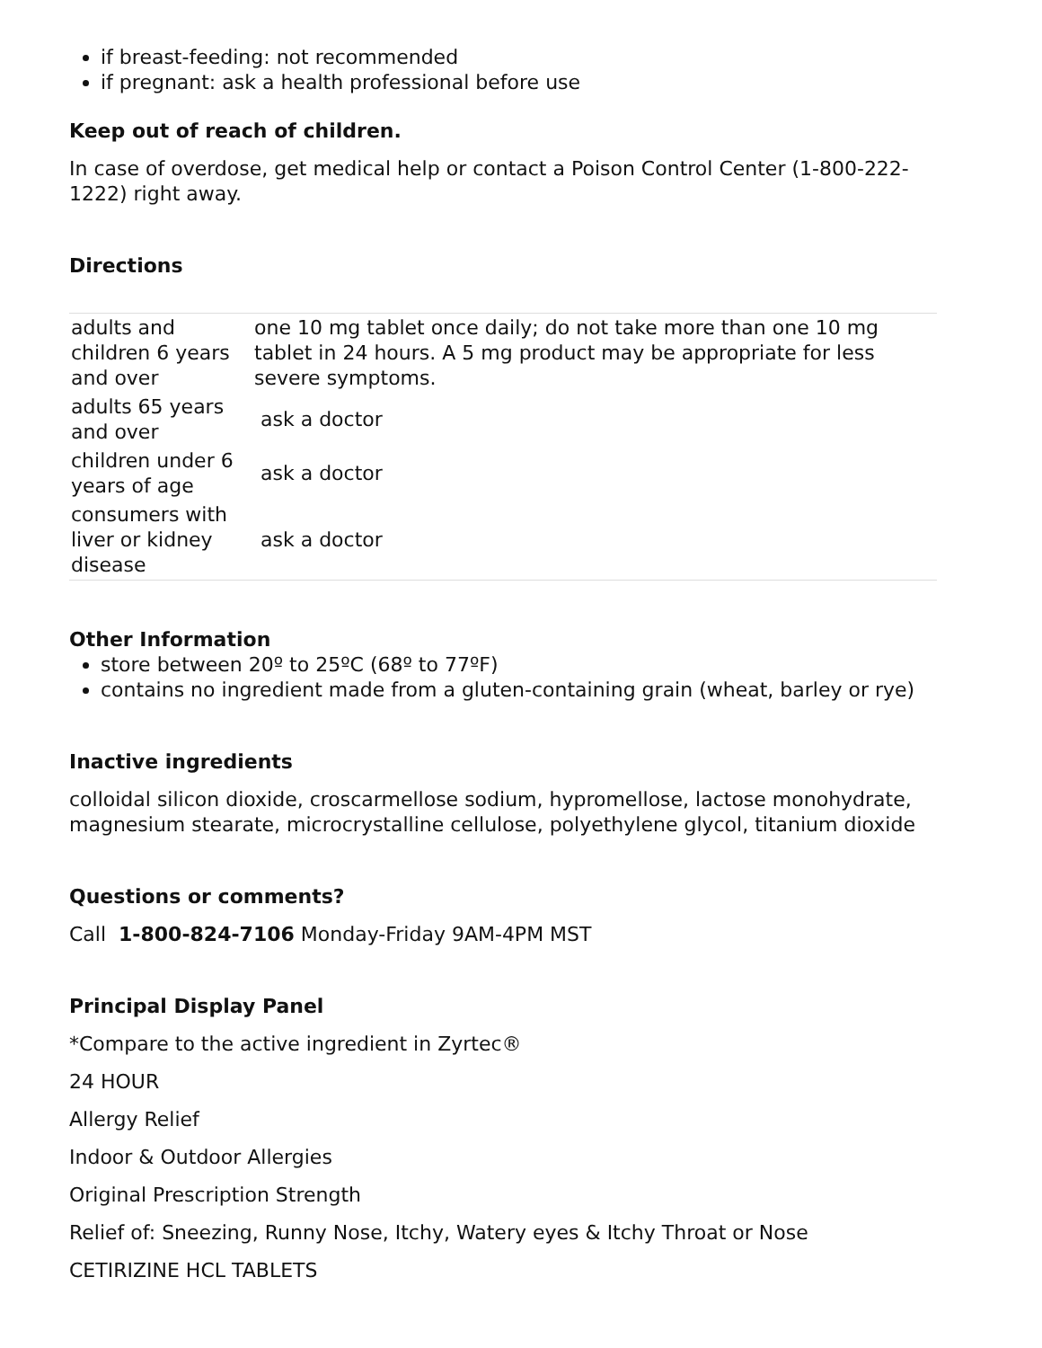if breast-feeding: not recommended
if pregnant: ask a health professional before use
Keep out of reach of children.
In case of overdose, get medical help or contact a Poison Control Center (1-800-222-1222) right away.
Directions
| adults and children 6 years and over | one 10 mg tablet once daily; do not take more than one 10 mg tablet in 24 hours. A 5 mg product may be appropriate for less severe symptoms. |
| adults 65 years and over | ask a doctor |
| children under 6 years of age | ask a doctor |
| consumers with liver or kidney disease | ask a doctor |
Other Information
store between 20º to 25ºC (68º to 77ºF)
contains no ingredient made from a gluten-containing grain (wheat, barley or rye)
Inactive ingredients
colloidal silicon dioxide, croscarmellose sodium, hypromellose, lactose monohydrate, magnesium stearate, microcrystalline cellulose, polyethylene glycol, titanium dioxide
Questions or comments?
Call 1-800-824-7106 Monday-Friday 9AM-4PM MST
Principal Display Panel
*Compare to the active ingredient in Zyrtec®
24 HOUR
Allergy Relief
Indoor & Outdoor Allergies
Original Prescription Strength
Relief of: Sneezing, Runny Nose, Itchy, Watery eyes & Itchy Throat or Nose
CETIRIZINE HCL TABLETS